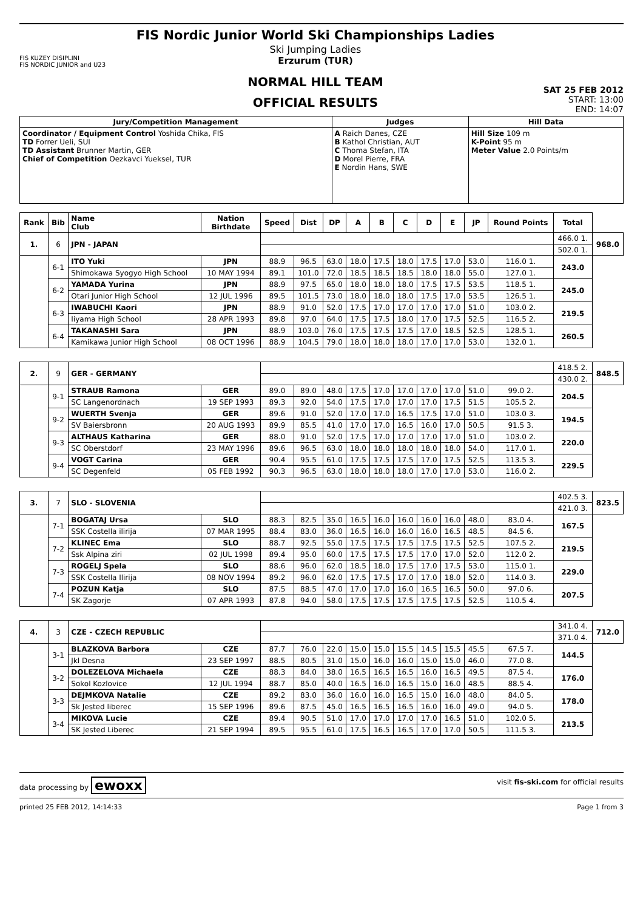FIS KUZEY DISIPLINI
FIS NORDIC JUNIOR and U23
FIS Nordic Junior World Ski Championships Ladies
Ski Jumping Ladies
Erzurum (TUR)
NORMAL HILL TEAM
OFFICIAL RESULTS
SAT 25 FEB 2012
START: 13:00
END: 14:07
| Jury/Competition Management | Judges | Hill Data |
| --- | --- | --- |
| Coordinator / Equipment Control Yoshida Chika, FIS TD Forrer Ueli, SUI TD Assistant Brunner Martin, GER Chief of Competition Oezkavci Yueksel, TUR | A Raich Danes, CZE B Kathol Christian, AUT C Thoma Stefan, ITA D Morel Pierre, FRA E Nordin Hans, SWE | Hill Size 109 m K-Point 95 m Meter Value 2.0 Points/m |
| Rank | Bib | Name Club | Nation Birthdate | Speed | Dist | DP | A | B | C | D | E | JP | Round Points | Total | |
| --- | --- | --- | --- | --- | --- | --- | --- | --- | --- | --- | --- | --- | --- | --- | --- |
| 1. | 6 | JPN - JAPAN | | | | | | | | | | | | 466.0 1. | 968.0 |
| | | | | | | | | | | | | | | 502.0 1. | |
| | 6-1 | ITO Yuki | JPN | 88.9 | 96.5 | 63.0 | 18.0 | 17.5 | 18.0 | 17.5 | 17.0 | 53.0 | 116.0 1. | 243.0 | |
| | | Shimokawa Syogyo High School | 10 MAY 1994 | 89.1 | 101.0 | 72.0 | 18.5 | 18.5 | 18.5 | 18.0 | 18.0 | 55.0 | 127.0 1. | | |
| | 6-2 | YAMADA Yurina | JPN | 88.9 | 97.5 | 65.0 | 18.0 | 18.0 | 18.0 | 17.5 | 17.5 | 53.5 | 118.5 1. | 245.0 | |
| | | Otari Junior High School | 12 JUL 1996 | 89.5 | 101.5 | 73.0 | 18.0 | 18.0 | 18.0 | 17.5 | 17.0 | 53.5 | 126.5 1. | | |
| | 6-3 | IWABUCHI Kaori | JPN | 88.9 | 91.0 | 52.0 | 17.5 | 17.0 | 17.0 | 17.0 | 17.0 | 51.0 | 103.0 2. | 219.5 | |
| | | Iiyama High School | 28 APR 1993 | 89.8 | 97.0 | 64.0 | 17.5 | 17.5 | 18.0 | 17.0 | 17.5 | 52.5 | 116.5 2. | | |
| | 6-4 | TAKANASHI Sara | JPN | 88.9 | 103.0 | 76.0 | 17.5 | 17.5 | 17.5 | 17.0 | 18.5 | 52.5 | 128.5 1. | 260.5 | |
| | | Kamikawa Junior High School | 08 OCT 1996 | 88.9 | 104.5 | 79.0 | 18.0 | 18.0 | 18.0 | 17.0 | 17.0 | 53.0 | 132.0 1. | | |
| 2. | 9 | GER - GERMANY | | | | | | | | | | | | 418.5 2. | 848.5 |
| | | | | | | | | | | | | | | 430.0 2. | |
| | 9-1 | STRAUB Ramona | GER | 89.0 | 89.0 | 48.0 | 17.5 | 17.0 | 17.0 | 17.0 | 17.0 | 51.0 | 99.0 2. | 204.5 | |
| | | SC Langenordnach | 19 SEP 1993 | 89.3 | 92.0 | 54.0 | 17.5 | 17.0 | 17.0 | 17.0 | 17.5 | 51.5 | 105.5 2. | | |
| | 9-2 | WUERTH Svenja | GER | 89.6 | 91.0 | 52.0 | 17.0 | 17.0 | 16.5 | 17.5 | 17.0 | 51.0 | 103.0 3. | 194.5 | |
| | | SV Baiersbronn | 20 AUG 1993 | 89.9 | 85.5 | 41.0 | 17.0 | 17.0 | 16.5 | 16.0 | 17.0 | 50.5 | 91.5 3. | | |
| | 9-3 | ALTHAUS Katharina | GER | 88.0 | 91.0 | 52.0 | 17.5 | 17.0 | 17.0 | 17.0 | 17.0 | 51.0 | 103.0 2. | 220.0 | |
| | | SC Oberstdorf | 23 MAY 1996 | 89.6 | 96.5 | 63.0 | 18.0 | 18.0 | 18.0 | 18.0 | 18.0 | 54.0 | 117.0 1. | | |
| | 9-4 | VOGT Carina | GER | 90.4 | 95.5 | 61.0 | 17.5 | 17.5 | 17.5 | 17.0 | 17.5 | 52.5 | 113.5 3. | 229.5 | |
| | | SC Degenfeld | 05 FEB 1992 | 90.3 | 96.5 | 63.0 | 18.0 | 18.0 | 18.0 | 17.0 | 17.0 | 53.0 | 116.0 2. | | |
| 3. | 7 | SLO - SLOVENIA | | | | | | | | | | | | 402.5 3. | 823.5 |
| | | | | | | | | | | | | | | 421.0 3. | |
| | 7-1 | BOGATAJ Ursa | SLO | 88.3 | 82.5 | 35.0 | 16.5 | 16.0 | 16.0 | 16.0 | 16.0 | 48.0 | 83.0 4. | 167.5 | |
| | | SSK Costella ilirija | 07 MAR 1995 | 88.4 | 83.0 | 36.0 | 16.5 | 16.0 | 16.0 | 16.0 | 16.5 | 48.5 | 84.5 6. | | |
| | 7-2 | KLINEC Ema | SLO | 88.7 | 92.5 | 55.0 | 17.5 | 17.5 | 17.5 | 17.5 | 17.5 | 52.5 | 107.5 2. | 219.5 | |
| | | Ssk Alpina ziri | 02 JUL 1998 | 89.4 | 95.0 | 60.0 | 17.5 | 17.5 | 17.5 | 17.0 | 17.0 | 52.0 | 112.0 2. | | |
| | 7-3 | ROGELJ Spela | SLO | 88.6 | 96.0 | 62.0 | 18.5 | 18.0 | 17.5 | 17.0 | 17.5 | 53.0 | 115.0 1. | 229.0 | |
| | | SSK Costella Ilirija | 08 NOV 1994 | 89.2 | 96.0 | 62.0 | 17.5 | 17.5 | 17.0 | 17.0 | 18.0 | 52.0 | 114.0 3. | | |
| | 7-4 | POZUN Katja | SLO | 87.5 | 88.5 | 47.0 | 17.0 | 17.0 | 16.0 | 16.5 | 16.5 | 50.0 | 97.0 6. | 207.5 | |
| | | SK Zagorje | 07 APR 1993 | 87.8 | 94.0 | 58.0 | 17.5 | 17.5 | 17.5 | 17.5 | 17.5 | 52.5 | 110.5 4. | | |
| 4. | 3 | CZE - CZECH REPUBLIC | | | | | | | | | | | | 341.0 4. | 712.0 |
| | | | | | | | | | | | | | | 371.0 4. | |
| | 3-1 | BLAZKOVA Barbora | CZE | 87.7 | 76.0 | 22.0 | 15.0 | 15.0 | 15.5 | 14.5 | 15.5 | 45.5 | 67.5 7. | 144.5 | |
| | | Jkl Desna | 23 SEP 1997 | 88.5 | 80.5 | 31.0 | 15.0 | 16.0 | 16.0 | 15.0 | 15.0 | 46.0 | 77.0 8. | | |
| | 3-2 | DOLEZELOVA Michaela | CZE | 88.3 | 84.0 | 38.0 | 16.5 | 16.5 | 16.5 | 16.0 | 16.5 | 49.5 | 87.5 4. | 176.0 | |
| | | Sokol Kozlovice | 12 JUL 1994 | 88.7 | 85.0 | 40.0 | 16.5 | 16.0 | 16.5 | 15.0 | 16.0 | 48.5 | 88.5 4. | | |
| | 3-3 | DEJMKOVA Natalie | CZE | 89.2 | 83.0 | 36.0 | 16.0 | 16.0 | 16.5 | 15.0 | 16.0 | 48.0 | 84.0 5. | 178.0 | |
| | | Sk Jested liberec | 15 SEP 1996 | 89.6 | 87.5 | 45.0 | 16.5 | 16.5 | 16.5 | 16.0 | 16.0 | 49.0 | 94.0 5. | | |
| | 3-4 | MIKOVA Lucie | CZE | 89.4 | 90.5 | 51.0 | 17.0 | 17.0 | 17.0 | 17.0 | 16.5 | 51.0 | 102.0 5. | 213.5 | |
| | | SK Jested Liberec | 21 SEP 1994 | 89.5 | 95.5 | 61.0 | 17.5 | 16.5 | 16.5 | 17.0 | 17.0 | 50.5 | 111.5 3. | | |
data processing by ewoxx visit fis-ski.com for official results
printed 25 FEB 2012, 14:14:33 Page 1 from 3